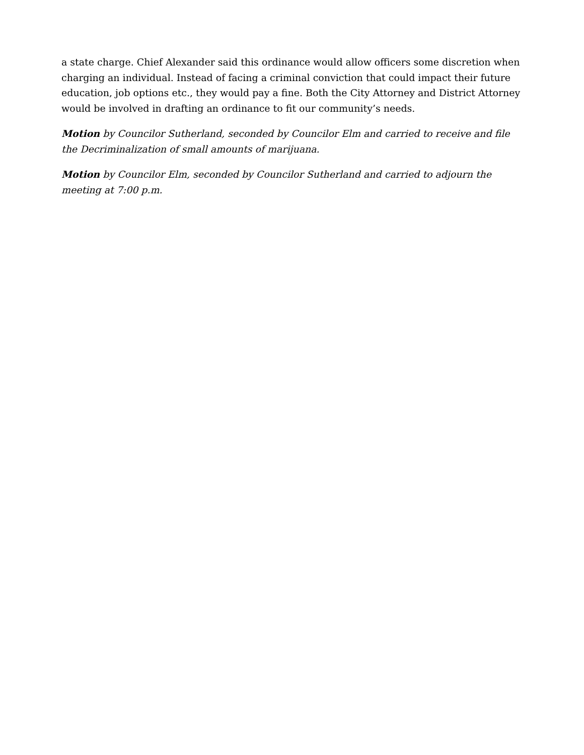a state charge. Chief Alexander said this ordinance would allow officers some discretion when charging an individual. Instead of facing a criminal conviction that could impact their future education, job options etc., they would pay a fine. Both the City Attorney and District Attorney would be involved in drafting an ordinance to fit our community’s needs.
Motion by Councilor Sutherland, seconded by Councilor Elm and carried to receive and file the Decriminalization of small amounts of marijuana.
Motion by Councilor Elm, seconded by Councilor Sutherland and carried to adjourn the meeting at 7:00 p.m.